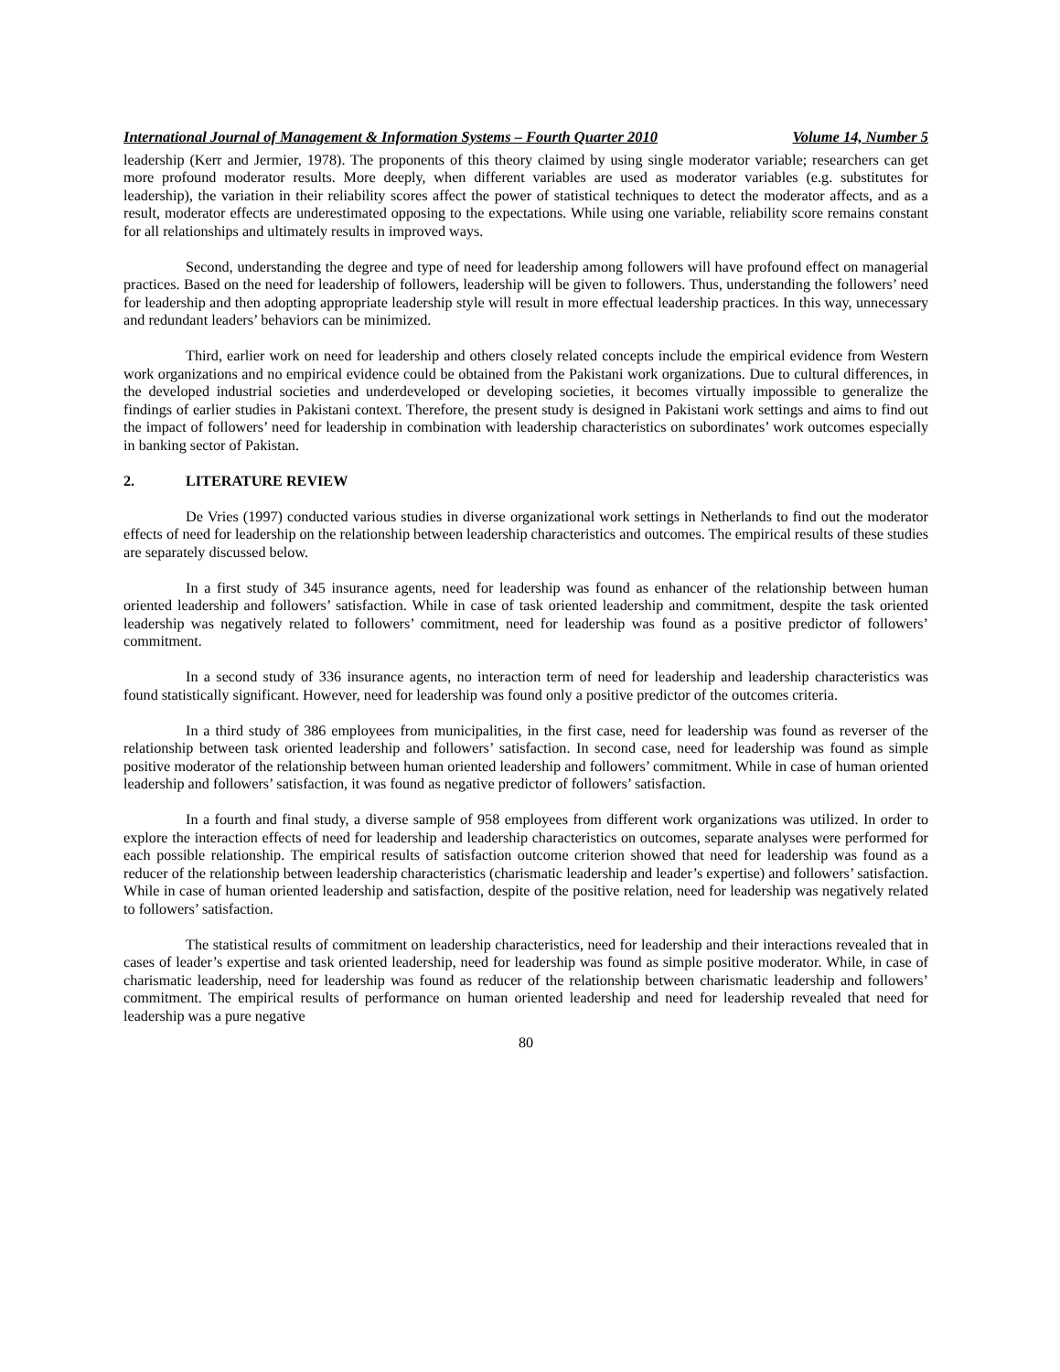International Journal of Management & Information Systems – Fourth Quarter 2010 Volume 14, Number 5
leadership (Kerr and Jermier, 1978). The proponents of this theory claimed by using single moderator variable; researchers can get more profound moderator results. More deeply, when different variables are used as moderator variables (e.g. substitutes for leadership), the variation in their reliability scores affect the power of statistical techniques to detect the moderator affects, and as a result, moderator effects are underestimated opposing to the expectations. While using one variable, reliability score remains constant for all relationships and ultimately results in improved ways.
Second, understanding the degree and type of need for leadership among followers will have profound effect on managerial practices. Based on the need for leadership of followers, leadership will be given to followers. Thus, understanding the followers’ need for leadership and then adopting appropriate leadership style will result in more effectual leadership practices. In this way, unnecessary and redundant leaders’ behaviors can be minimized.
Third, earlier work on need for leadership and others closely related concepts include the empirical evidence from Western work organizations and no empirical evidence could be obtained from the Pakistani work organizations. Due to cultural differences, in the developed industrial societies and underdeveloped or developing societies, it becomes virtually impossible to generalize the findings of earlier studies in Pakistani context. Therefore, the present study is designed in Pakistani work settings and aims to find out the impact of followers’ need for leadership in combination with leadership characteristics on subordinates’ work outcomes especially in banking sector of Pakistan.
2. LITERATURE REVIEW
De Vries (1997) conducted various studies in diverse organizational work settings in Netherlands to find out the moderator effects of need for leadership on the relationship between leadership characteristics and outcomes. The empirical results of these studies are separately discussed below.
In a first study of 345 insurance agents, need for leadership was found as enhancer of the relationship between human oriented leadership and followers’ satisfaction. While in case of task oriented leadership and commitment, despite the task oriented leadership was negatively related to followers’ commitment, need for leadership was found as a positive predictor of followers’ commitment.
In a second study of 336 insurance agents, no interaction term of need for leadership and leadership characteristics was found statistically significant. However, need for leadership was found only a positive predictor of the outcomes criteria.
In a third study of 386 employees from municipalities, in the first case, need for leadership was found as reverser of the relationship between task oriented leadership and followers’ satisfaction. In second case, need for leadership was found as simple positive moderator of the relationship between human oriented leadership and followers’ commitment. While in case of human oriented leadership and followers’ satisfaction, it was found as negative predictor of followers’ satisfaction.
In a fourth and final study, a diverse sample of 958 employees from different work organizations was utilized. In order to explore the interaction effects of need for leadership and leadership characteristics on outcomes, separate analyses were performed for each possible relationship. The empirical results of satisfaction outcome criterion showed that need for leadership was found as a reducer of the relationship between leadership characteristics (charismatic leadership and leader’s expertise) and followers’ satisfaction. While in case of human oriented leadership and satisfaction, despite of the positive relation, need for leadership was negatively related to followers’ satisfaction.
The statistical results of commitment on leadership characteristics, need for leadership and their interactions revealed that in cases of leader’s expertise and task oriented leadership, need for leadership was found as simple positive moderator. While, in case of charismatic leadership, need for leadership was found as reducer of the relationship between charismatic leadership and followers’ commitment. The empirical results of performance on human oriented leadership and need for leadership revealed that need for leadership was a pure negative
80